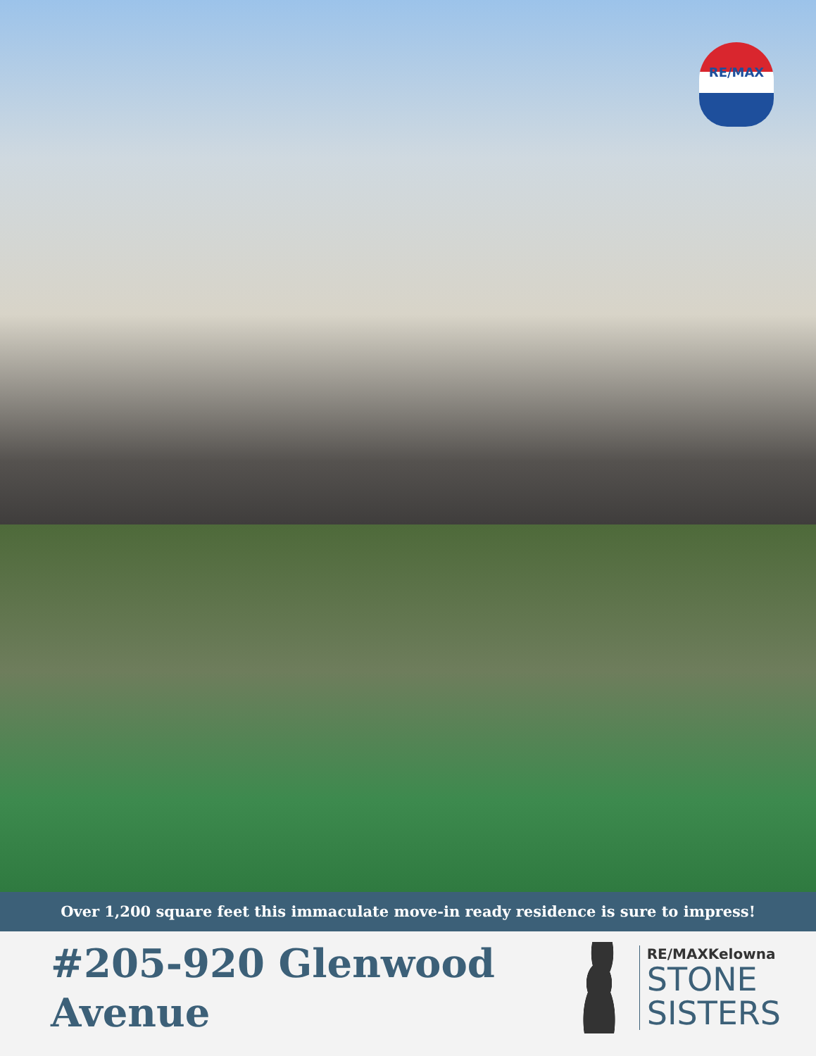RE/MAX
Over 1,200 square feet this immaculate move-in ready residence is sure to impress!
#205-920 Glenwood
Avenue
RE/MAXKelowna
STONE
SISTERS